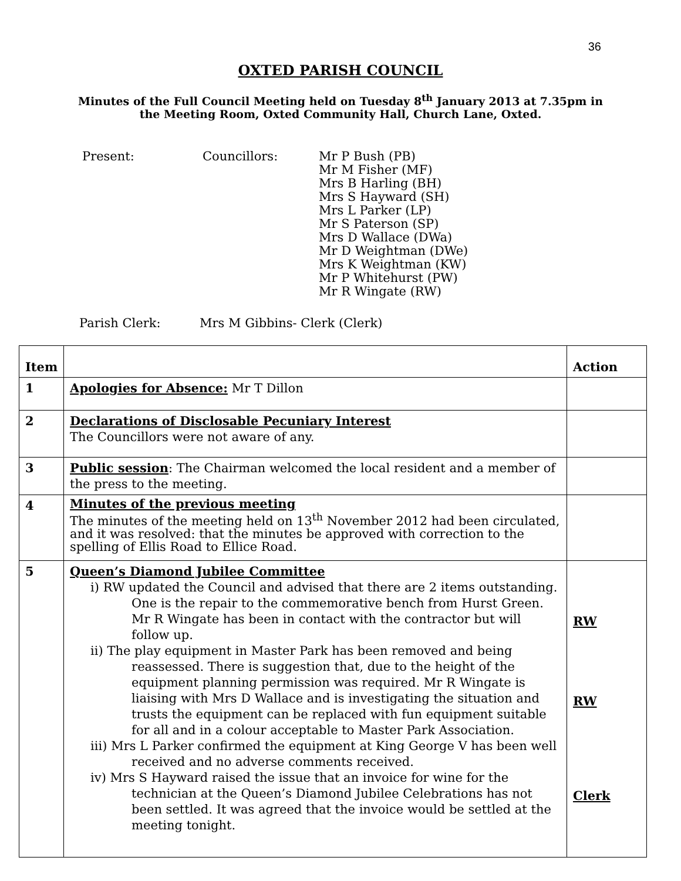36
OXTED PARISH COUNCIL
Minutes of the Full Council Meeting held on Tuesday 8<sup>th</sup> January 2013 at 7.35pm in
the Meeting Room, Oxted Community Hall, Church Lane, Oxted.
Present: Councillors: Mr P Bush (PB)
Mr M Fisher (MF)
Mrs B Harling (BH)
Mrs S Hayward (SH)
Mrs L Parker (LP)
Mr S Paterson (SP)
Mrs D Wallace (DWa)
Mr D Weightman (DWe)
Mrs K Weightman (KW)
Mr P Whitehurst (PW)
Mr R Wingate (RW)
Parish Clerk: Mrs M Gibbins- Clerk (Clerk)
| Item | | Action |
| --- | --- | --- |
| 1 | Apologies for Absence: Mr T Dillon | |
| 2 | Declarations of Disclosable Pecuniary Interest The Councillors were not aware of any. | |
| 3 | Public session : The Chairman welcomed the local resident and a member of the press to the meeting. | |
| 4 | Minutes of the previous meeting The minutes of the meeting held on 13<sup>th</sup> November 2012 had been circulated, and it was resolved: that the minutes be approved with correction to the spelling of Ellis Road to Ellice Road. | |
| 5 | Queen’s Diamond Jubilee Committee i) RW updated the Council and advised that there are 2 items outstanding. One is the repair to the commemorative bench from Hurst Green. Mr R Wingate has been in contact with the contractor but will follow up. ii) The play equipment in Master Park has been removed and being reassessed. There is suggestion that, due to the height of the equipment planning permission was required. Mr R Wingate is liaising with Mrs D Wallace and is investigating the situation and trusts the equipment can be replaced with fun equipment suitable for all and in a colour acceptable to Master Park Association. iii) Mrs L Parker confirmed the equipment at King George V has been well received and no adverse comments received. iv) Mrs S Hayward raised the issue that an invoice for wine for the technician at the Queen’s Diamond Jubilee Celebrations has not been settled. It was agreed that the invoice would be settled at the meeting tonight. | RW RW Clerk |